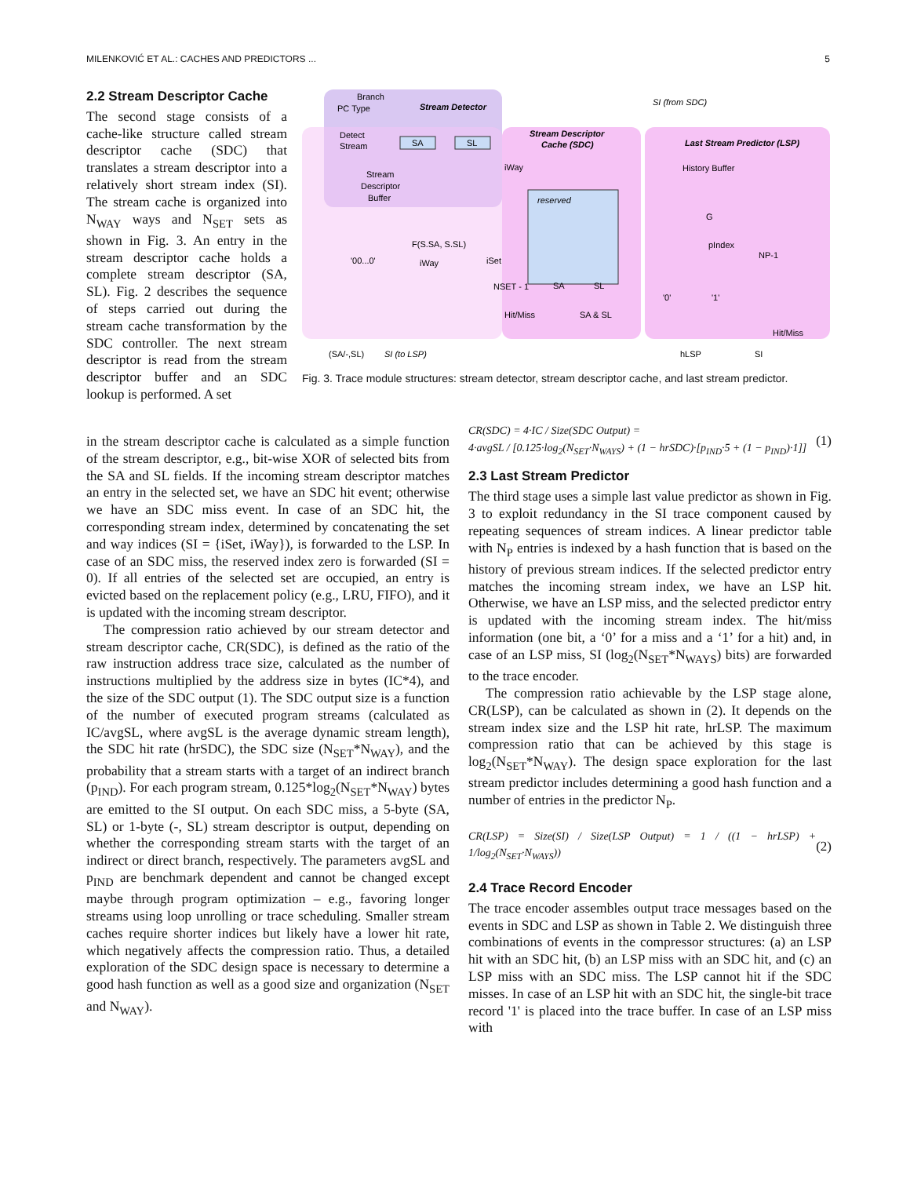MILENKOVIĆ ET AL.: CACHES AND PREDICTORS ... 5
Branch
PC Type
Stream Detector
Detect
Stream
SA
SL
Stream
Descriptor
Buffer
Stream Descriptor
Cache (SDC)
Last Stream Predictor (LSP)
SI (from SDC)
iWay
reserved
SA
SL
F(S.SA, S.SL)
'00...0'
iWay
iSet
NSET - 1
Hit/Miss
SA & SL
(SA/-,SL)
SI (to LSP)
History Buffer
G
pIndex
NP-1
'0'
'1'
Hit/Miss
hLSP
SI
Fig. 3. Trace module structures: stream detector, stream descriptor cache, and last stream predictor.
2.2 Stream Descriptor Cache
The second stage consists of a cache-like structure called stream descriptor cache (SDC) that translates a stream descriptor into a relatively short stream index (SI). The stream cache is organized into N<sub>WAY</sub> ways and N<sub>SET</sub> sets as shown in Fig. 3. An entry in the stream descriptor cache holds a complete stream descriptor (SA, SL). Fig. 2 describes the sequence of steps carried out during the stream cache transformation by the SDC controller. The next stream descriptor is read from the stream descriptor buffer and an SDC lookup is performed. A set
in the stream descriptor cache is calculated as a simple function of the stream descriptor, e.g., bit-wise XOR of selected bits from the SA and SL fields. If the incoming stream descriptor matches an entry in the selected set, we have an SDC hit event; otherwise we have an SDC miss event. In case of an SDC hit, the corresponding stream index, determined by concatenating the set and way indices (SI = {iSet, iWay}), is forwarded to the LSP. In case of an SDC miss, the reserved index zero is forwarded (SI = 0). If all entries of the selected set are occupied, an entry is evicted based on the replacement policy (e.g., LRU, FIFO), and it is updated with the incoming stream descriptor.
The compression ratio achieved by our stream detector and stream descriptor cache, CR(SDC), is defined as the ratio of the raw instruction address trace size, calculated as the number of instructions multiplied by the address size in bytes (IC*4), and the size of the SDC output (1). The SDC output size is a function of the number of executed program streams (calculated as IC/avgSL, where avgSL is the average dynamic stream length), the SDC hit rate (hrSDC), the SDC size (N<sub>SET</sub>*N<sub>WAY</sub>), and the probability that a stream starts with a target of an indirect branch (p<sub>IND</sub>). For each program stream, 0.125*log<sub>2</sub>(N<sub>SET</sub>*N<sub>WAY</sub>) bytes are emitted to the SI output. On each SDC miss, a 5-byte (SA, SL) or 1-byte (-, SL) stream descriptor is output, depending on whether the corresponding stream starts with the target of an indirect or direct branch, respectively. The parameters avgSL and p<sub>IND</sub> are benchmark dependent and cannot be changed except maybe through program optimization – e.g., favoring longer streams using loop unrolling or trace scheduling. Smaller stream caches require shorter indices but likely have a lower hit rate, which negatively affects the compression ratio. Thus, a detailed exploration of the SDC design space is necessary to determine a good hash function as well as a good size and organization (N<sub>SET</sub> and N<sub>WAY</sub>).
CR(SDC) = 4·IC / Size(SDC Output) =
4·avgSL / [0.125·log<sub>2</sub>(N<sub>SET</sub>·N<sub>WAYS</sub>) + (1 − hrSDC)·[p<sub>IND</sub>·5 + (1 − p<sub>IND</sub>)·1]] (1)
2.3 Last Stream Predictor
The third stage uses a simple last value predictor as shown in Fig. 3 to exploit redundancy in the SI trace component caused by repeating sequences of stream indices. A linear predictor table with N<sub>P</sub> entries is indexed by a hash function that is based on the history of previous stream indices. If the selected predictor entry matches the incoming stream index, we have an LSP hit. Otherwise, we have an LSP miss, and the selected predictor entry is updated with the incoming stream index. The hit/miss information (one bit, a ‘0’ for a miss and a ‘1’ for a hit) and, in case of an LSP miss, SI (log<sub>2</sub>(N<sub>SET</sub>*N<sub>WAYS</sub>) bits) are forwarded to the trace encoder.
The compression ratio achievable by the LSP stage alone, CR(LSP), can be calculated as shown in (2). It depends on the stream index size and the LSP hit rate, hrLSP. The maximum compression ratio that can be achieved by this stage is log<sub>2</sub>(N<sub>SET</sub>*N<sub>WAY</sub>). The design space exploration for the last stream predictor includes determining a good hash function and a number of entries in the predictor N<sub>P</sub>.
CR(LSP) = Size(SI) / Size(LSP Output) = 1 / ((1 − hrLSP) + 1/log<sub>2</sub>(N<sub>SET</sub>·N<sub>WAYS</sub>)) (2)
2.4 Trace Record Encoder
The trace encoder assembles output trace messages based on the events in SDC and LSP as shown in Table 2. We distinguish three combinations of events in the compressor structures: (a) an LSP hit with an SDC hit, (b) an LSP miss with an SDC hit, and (c) an LSP miss with an SDC miss. The LSP cannot hit if the SDC misses. In case of an LSP hit with an SDC hit, the single-bit trace record '1' is placed into the trace buffer. In case of an LSP miss with